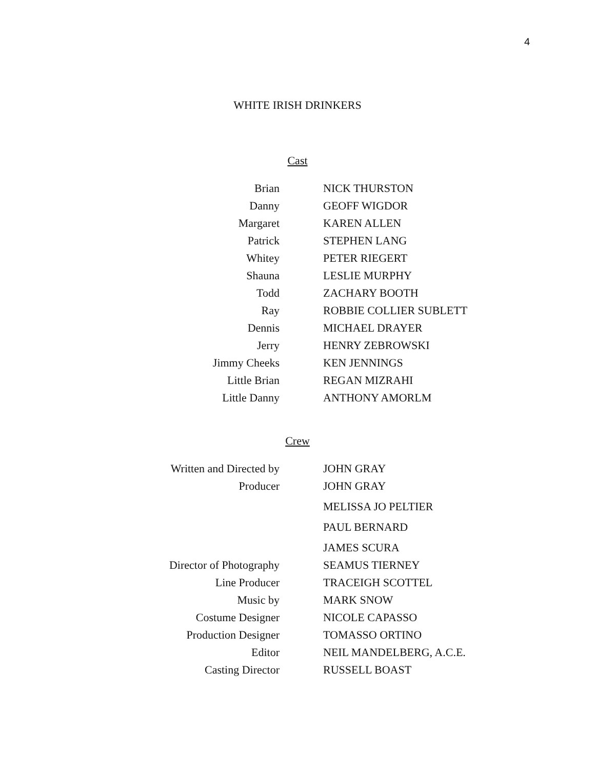4
WHITE IRISH DRINKERS
Cast
| Brian | NICK THURSTON |
| Danny | GEOFF WIGDOR |
| Margaret | KAREN ALLEN |
| Patrick | STEPHEN LANG |
| Whitey | PETER RIEGERT |
| Shauna | LESLIE MURPHY |
| Todd | ZACHARY BOOTH |
| Ray | ROBBIE COLLIER SUBLETT |
| Dennis | MICHAEL DRAYER |
| Jerry | HENRY ZEBROWSKI |
| Jimmy Cheeks | KEN JENNINGS |
| Little Brian | REGAN MIZRAHI |
| Little Danny | ANTHONY AMORLM |
Crew
| Written and Directed by | JOHN GRAY |
| Producer | JOHN GRAY |
| | MELISSA JO PELTIER |
| | PAUL BERNARD |
| | JAMES SCURA |
| Director of Photography | SEAMUS TIERNEY |
| Line Producer | TRACEIGH SCOTTEL |
| Music by | MARK SNOW |
| Costume Designer | NICOLE CAPASSO |
| Production Designer | TOMASSO ORTINO |
| Editor | NEIL MANDELBERG, A.C.E. |
| Casting Director | RUSSELL BOAST |